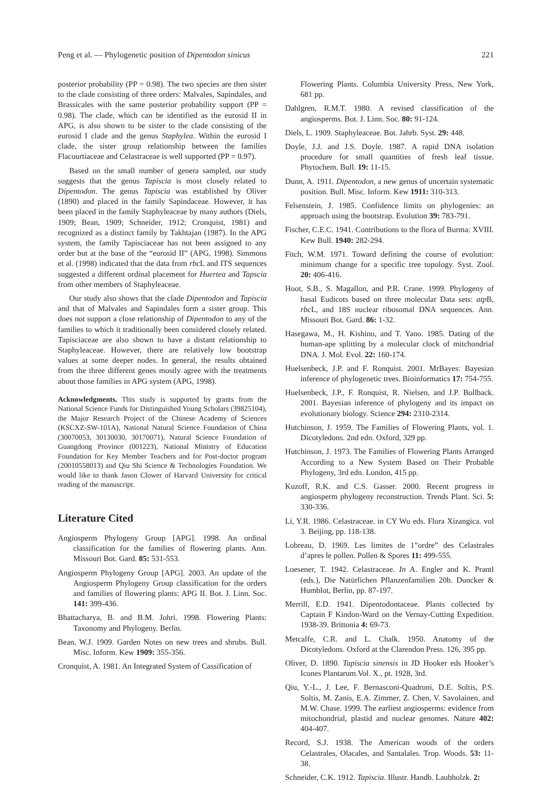Peng et al. — Phylogenetic position of Dipentodon sinicus 221
posterior probability (PP = 0.98). The two species are then sister to the clade consisting of three orders: Malvales, Sapindales, and Brassicales with the same posterior probability support (PP = 0.98). The clade, which can be identified as the eurosid II in APG, is also shown to be sister to the clade consisting of the eurosid I clade and the genus Staphylea. Within the eurosid I clade, the sister group relationship between the families Flacourtiaceae and Celastraceae is well supported (PP = 0.97).
Based on the small number of genera sampled, our study suggests that the genus Tapiscia is most closely related to Dipentodon. The genus Tapiscia was established by Oliver (1890) and placed in the family Sapindaceae. However, it has been placed in the family Staphyleaceae by many authors (Diels, 1909; Bean, 1909; Schneider, 1912; Cronquist, 1981) and recognized as a distinct family by Takhtajan (1987). In the APG system, the family Tapisciaceae has not been assigned to any order but at the base of the “eurosid II” (APG, 1998). Simmons et al. (1998) indicated that the data from rbc L and ITS sequences suggested a different ordinal placement for Huertea and Tapscia from other members of Staphyleaceae.
Our study also shows that the clade Dipentodon and Tapiscia and that of Malvales and Sapindales form a sister group. This does not support a close relationship of Dipentodon to any of the families to which it traditionally been considered closely related. Tapisciaceae are also shown to have a distant relationship to Staphyleaceae. However, there are relatively low bootstrap values at some deeper nodes. In general, the results obtained from the three different genes mostly agree with the treatments about those families in APG system (APG, 1998).
Acknowledgments. This study is supported by grants from the National Science Funds for Distinguished Young Scholars (39825104), the Major Research Project of the Chinese Academy of Sciences (KSCXZ-SW-101A), National Natural Science Foundation of China (30070053, 30130030, 30170071), Natural Science Foundation of Guangdong Province (001223), National Ministry of Education Foundation for Key Member Teachers and for Post-doctor program (20010558013) and Qiu Shi Science & Technologies Foundation. We would like to thank Jason Clower of Harvard University for critical reading of the manuscript.
Literature Cited
Angiosperm Phylogeny Group [APG]. 1998. An ordinal classification for the families of flowering plants. Ann. Missouri Bot. Gard. 85: 531-553.
Angiosperm Phylogeny Group [APG]. 2003. An update of the Angiosperm Phylogeny Group classification for the orders and families of flowering plants: APG II. Bot. J. Linn. Soc. 141: 399-436.
Bhattacharya, B. and B.M. Johri. 1998. Flowering Plants: Taxonomy and Phylogeny. Berlin.
Bean, W.J. 1909. Garden Notes on new trees and shrubs. Bull. Misc. Inform. Kew 1909: 355-356.
Cronquist, A. 1981. An Integrated System of Cassification of
Flowering Plants. Columbia University Press, New York, 681 pp.
Dahlgren, R.M.T. 1980. A revised classification of the angiosperms. Bot. J. Linn. Soc. 80: 91-124.
Diels, L. 1909. Staphyleaceae. Bot. Jahrb. Syst. 29: 448.
Doyle, J.J. and J.S. Doyle. 1987. A rapid DNA isolation procedure for small quantities of fresh leaf tissue. Phytochem. Bull. 19: 11-15.
Dunn, A. 1911. Dipentodon, a new genus of uncertain systematic position. Bull. Misc. Inform. Kew 1911: 310-313.
Felsenstein, J. 1985. Confidence limits on phylogenies: an approach using the bootstrap. Evolution 39: 783-791.
Fischer, C.E.C. 1941. Contributions to the flora of Burma: XVIII. Kew Bull. 1940: 282-294.
Fitch, W.M. 1971. Toward defining the course of evolution: minimum change for a specific tree topology. Syst. Zool. 20: 406-416.
Hoot, S.B., S. Magallon, and P.R. Crane. 1999. Phylogeny of basal Eudicots based on three molecular Data sets: atp B, rbc L, and 18S nuclear ribosomal DNA sequences. Ann. Missouri Bot. Gard. 86: 1-32.
Hasegawa, M., H. Kishino, and T. Yano. 1985. Dating of the human-ape splitting by a molecular clock of mitchondrial DNA. J. Mol. Evol. 22: 160-174.
Huelsenbeck, J.P. and F. Ronquist. 2001. MrBayes: Bayesian inference of phylogenetic trees. Bioinformatics 17: 754-755.
Huelsenbeck, J.P., F. Ronquist, R. Nielsen, and J.P. Bollback. 2001. Bayesian inference of phylogeny and its impact on evolutionary biology. Science 294: 2310-2314.
Hutchinson, J. 1959. The Families of Flowering Plants, vol. 1. Dicotyledons. 2nd edn. Oxford, 329 pp.
Hutchinson, J. 1973. The Families of Flowering Plants Arranged According to a New System Based on Their Probable Phylogeny, 3rd edn. London, 415 pp.
Kuzoff, R.K. and C.S. Gasser. 2000. Recent progress in angiosperm phylogeny reconstruction. Trends Plant. Sci. 5: 330-336.
Li, Y.R. 1986. Celastraceae. in CY Wu eds. Flora Xizangica. vol 3. Beijing, pp. 118-138.
Lobreau, D. 1969. Les limites de 1”ordre” des Celastrales d’apres le pollen. Pollen & Spores 11: 499-555.
Loesener, T. 1942. Celastraceae. In A. Engler and K. Prantl (eds.), Die Natürlichen Pflanzenfamilien 20b. Duncker & Humblot, Berlin, pp. 87-197.
Merrill, E.D. 1941. Dipentodontaceae. Plants collected by Captain F Kindon-Ward on the Vernay-Cutting Expedition. 1938-39. Brittonia 4: 69-73.
Metcalfe, C.R. and L. Chalk. 1950. Anatomy of the Dicotyledons. Oxford at the Clarendon Press. 126, 395 pp.
Oliver, D. 1890. Tapiscia sinensis in JD Hooker eds Hooker’s Icones Plantarum.Vol. X., pt. 1928, 3rd.
Qiu, Y.-L., J. Lee, F. Bernasconi-Quadroni, D.E. Soltis, P.S. Soltis, M. Zanis, E.A. Zimmer, Z. Chen, V. Savolainen, and M.W. Chase. 1999. The earliest angiosperms: evidence from mitochondrial, plastid and nuclear genomes. Nature 402: 404-407.
Record, S.J. 1938. The American woods of the orders Celastrales, Olacales, and Santalales. Trop. Woods. 53: 11-38.
Schneider, C.K. 1912. Tapiscia. Illustr. Handb. Laubholzk. 2: